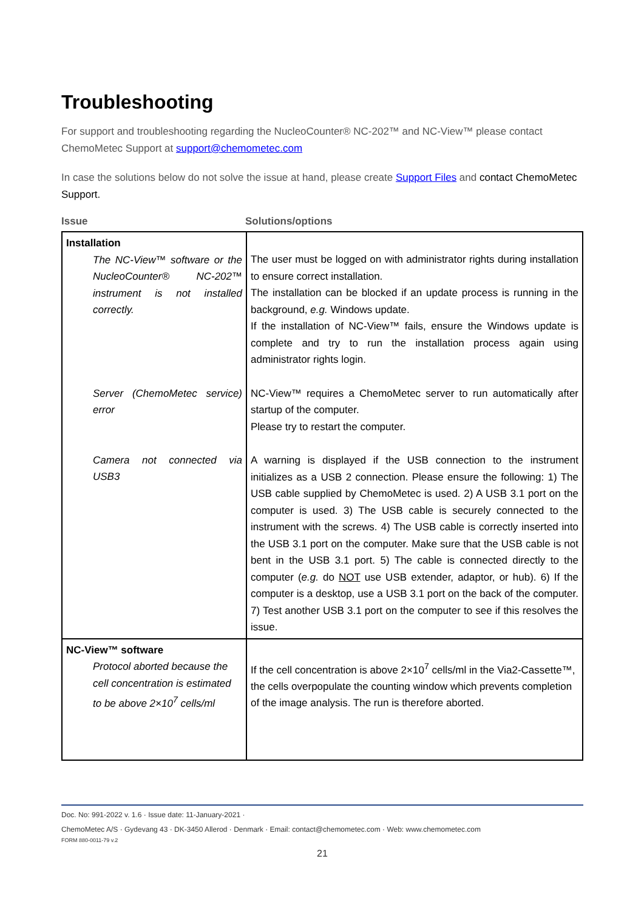Troubleshooting
For support and troubleshooting regarding the NucleoCounter® NC-202™ and NC-View™ please contact ChemoMetec Support at support@chemometec.com
In case the solutions below do not solve the issue at hand, please create Support Files and contact ChemoMetec Support.
Issue Solutions/options
| Installation The NC-View™ software or the NucleoCounter® NC-202™ instrument is not installed correctly. Server (ChemoMetec service) error Camera not connected via USB3 | The user must be logged on with administrator rights during installation to ensure correct installation. The installation can be blocked if an update process is running in the background, e.g. Windows update. If the installation of NC-View™ fails, ensure the Windows update is complete and try to run the installation process again using administrator rights login. NC-View™ requires a ChemoMetec server to run automatically after startup of the computer. Please try to restart the computer. A warning is displayed if the USB connection to the instrument initializes as a USB 2 connection. Please ensure the following: 1) The USB cable supplied by ChemoMetec is used. 2) A USB 3.1 port on the computer is used. 3) The USB cable is securely connected to the instrument with the screws. 4) The USB cable is correctly inserted into the USB 3.1 port on the computer. Make sure that the USB cable is not bent in the USB 3.1 port. 5) The cable is connected directly to the computer ( e.g. do NOT use USB extender, adaptor, or hub). 6) If the computer is a desktop, use a USB 3.1 port on the back of the computer. 7) Test another USB 3.1 port on the computer to see if this resolves the issue. |
| NC-View™ software Protocol aborted because the cell concentration is estimated to be above 2×10<sup>7</sup> cells/ml | If the cell concentration is above 2×10<sup>7</sup> cells/ml in the Via2-Cassette™, the cells overpopulate the counting window which prevents completion of the image analysis. The run is therefore aborted. |
Doc. No: 991-2022 v. 1.6 · Issue date: 11-January-2021 ·
ChemoMetec A/S · Gydevang 43 · DK-3450 Allerod · Denmark · Email: contact@chemometec.com · Web: www.chemometec.com
FORM 880-0011-79 v.2
21